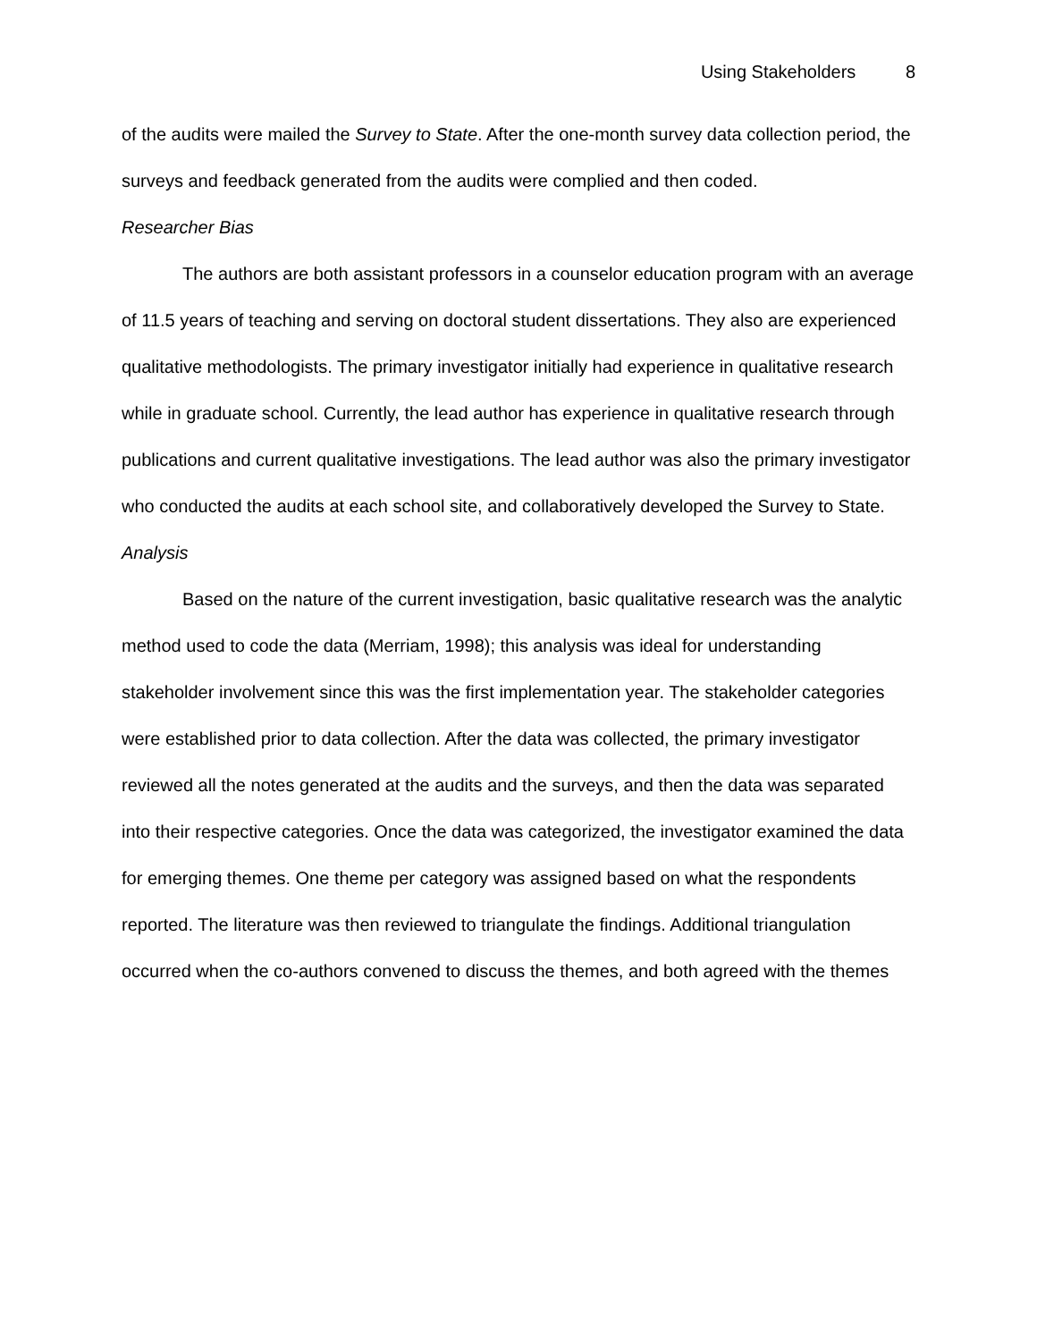Using Stakeholders 8
of the audits were mailed the Survey to State. After the one-month survey data collection period, the surveys and feedback generated from the audits were complied and then coded.
Researcher Bias
The authors are both assistant professors in a counselor education program with an average of 11.5 years of teaching and serving on doctoral student dissertations. They also are experienced qualitative methodologists. The primary investigator initially had experience in qualitative research while in graduate school. Currently, the lead author has experience in qualitative research through publications and current qualitative investigations. The lead author was also the primary investigator who conducted the audits at each school site, and collaboratively developed the Survey to State.
Analysis
Based on the nature of the current investigation, basic qualitative research was the analytic method used to code the data (Merriam, 1998); this analysis was ideal for understanding stakeholder involvement since this was the first implementation year. The stakeholder categories were established prior to data collection. After the data was collected, the primary investigator reviewed all the notes generated at the audits and the surveys, and then the data was separated into their respective categories. Once the data was categorized, the investigator examined the data for emerging themes. One theme per category was assigned based on what the respondents reported. The literature was then reviewed to triangulate the findings. Additional triangulation occurred when the co-authors convened to discuss the themes, and both agreed with the themes